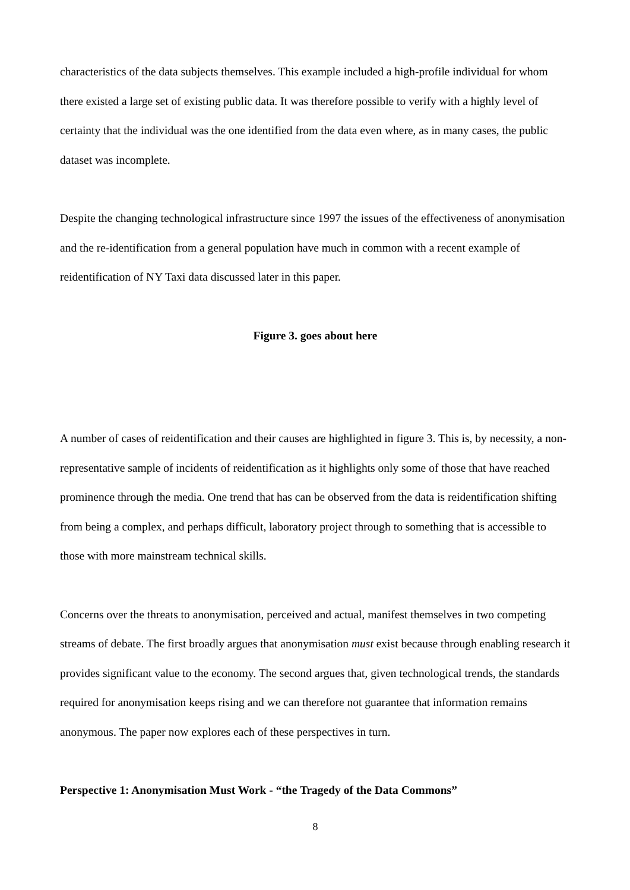characteristics of the data subjects themselves. This example included a high-profile individual for whom there existed a large set of existing public data. It was therefore possible to verify with a highly level of certainty that the individual was the one identified from the data even where, as in many cases, the public dataset was incomplete.
Despite the changing technological infrastructure since 1997 the issues of the effectiveness of anonymisation and the re-identification from a general population have much in common with a recent example of reidentification of NY Taxi data discussed later in this paper.
Figure 3. goes about here
A number of cases of reidentification and their causes are highlighted in figure 3. This is, by necessity, a non-representative sample of incidents of reidentification as it highlights only some of those that have reached prominence through the media. One trend that has can be observed from the data is reidentification shifting from being a complex, and perhaps difficult, laboratory project through to something that is accessible to those with more mainstream technical skills.
Concerns over the threats to anonymisation, perceived and actual, manifest themselves in two competing streams of debate. The first broadly argues that anonymisation must exist because through enabling research it provides significant value to the economy. The second argues that, given technological trends, the standards required for anonymisation keeps rising and we can therefore not guarantee that information remains anonymous. The paper now explores each of these perspectives in turn.
Perspective 1: Anonymisation Must Work - “the Tragedy of the Data Commons”
8